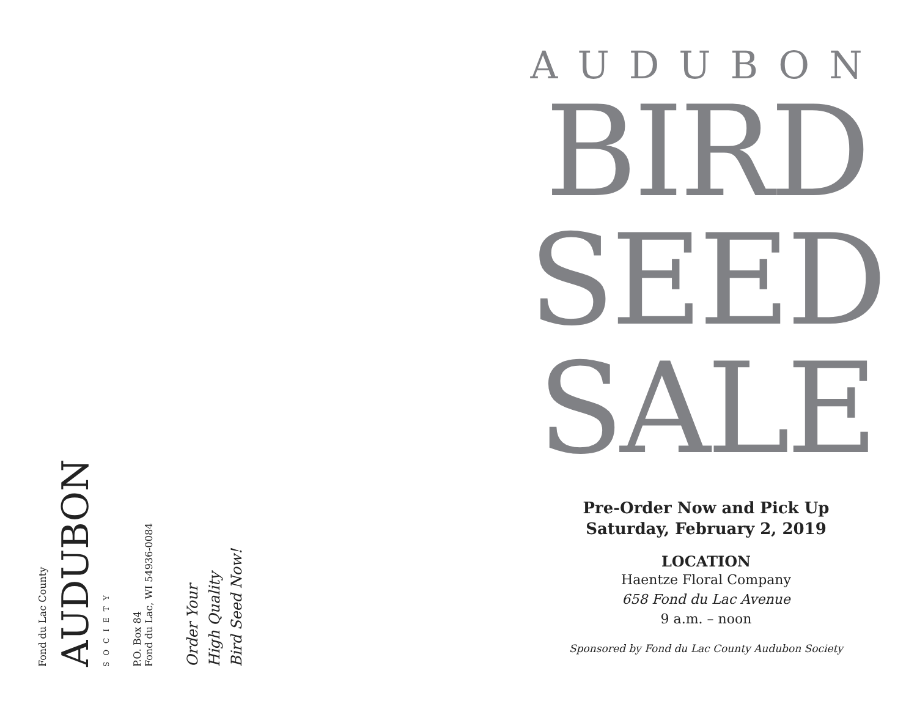Fond du Lac County
AUDUBON
SOCIETY
P.O. Box 84
Fond du Lac, WI 54936-0084
Order Your
High Quality
Bird Seed Now!
AUDUBON
BIRD
SEED
SALE
Pre-Order Now and Pick Up
Saturday, February 2, 2019
LOCATION
Haentze Floral Company
658 Fond du Lac Avenue
9 a.m. – noon
Sponsored by Fond du Lac County Audubon Society